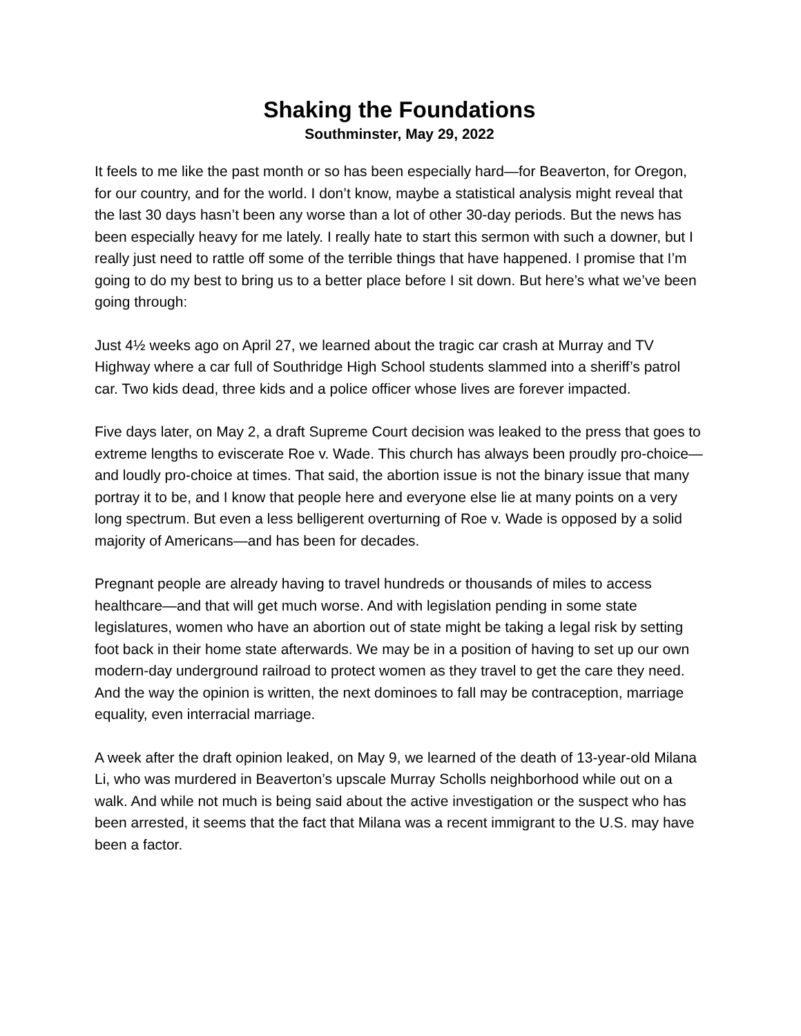Shaking the Foundations
Southminster, May 29, 2022
It feels to me like the past month or so has been especially hard—for Beaverton, for Oregon, for our country, and for the world. I don’t know, maybe a statistical analysis might reveal that the last 30 days hasn’t been any worse than a lot of other 30-day periods. But the news has been especially heavy for me lately. I really hate to start this sermon with such a downer, but I really just need to rattle off some of the terrible things that have happened. I promise that I’m going to do my best to bring us to a better place before I sit down. But here’s what we’ve been going through:
Just 4½ weeks ago on April 27, we learned about the tragic car crash at Murray and TV Highway where a car full of Southridge High School students slammed into a sheriff’s patrol car. Two kids dead, three kids and a police officer whose lives are forever impacted.
Five days later, on May 2, a draft Supreme Court decision was leaked to the press that goes to extreme lengths to eviscerate Roe v. Wade. This church has always been proudly pro-choice—and loudly pro-choice at times. That said, the abortion issue is not the binary issue that many portray it to be, and I know that people here and everyone else lie at many points on a very long spectrum. But even a less belligerent overturning of Roe v. Wade is opposed by a solid majority of Americans—and has been for decades.
Pregnant people are already having to travel hundreds or thousands of miles to access healthcare—and that will get much worse. And with legislation pending in some state legislatures, women who have an abortion out of state might be taking a legal risk by setting foot back in their home state afterwards. We may be in a position of having to set up our own modern-day underground railroad to protect women as they travel to get the care they need. And the way the opinion is written, the next dominoes to fall may be contraception, marriage equality, even interracial marriage.
A week after the draft opinion leaked, on May 9, we learned of the death of 13-year-old Milana Li, who was murdered in Beaverton’s upscale Murray Scholls neighborhood while out on a walk. And while not much is being said about the active investigation or the suspect who has been arrested, it seems that the fact that Milana was a recent immigrant to the U.S. may have been a factor.